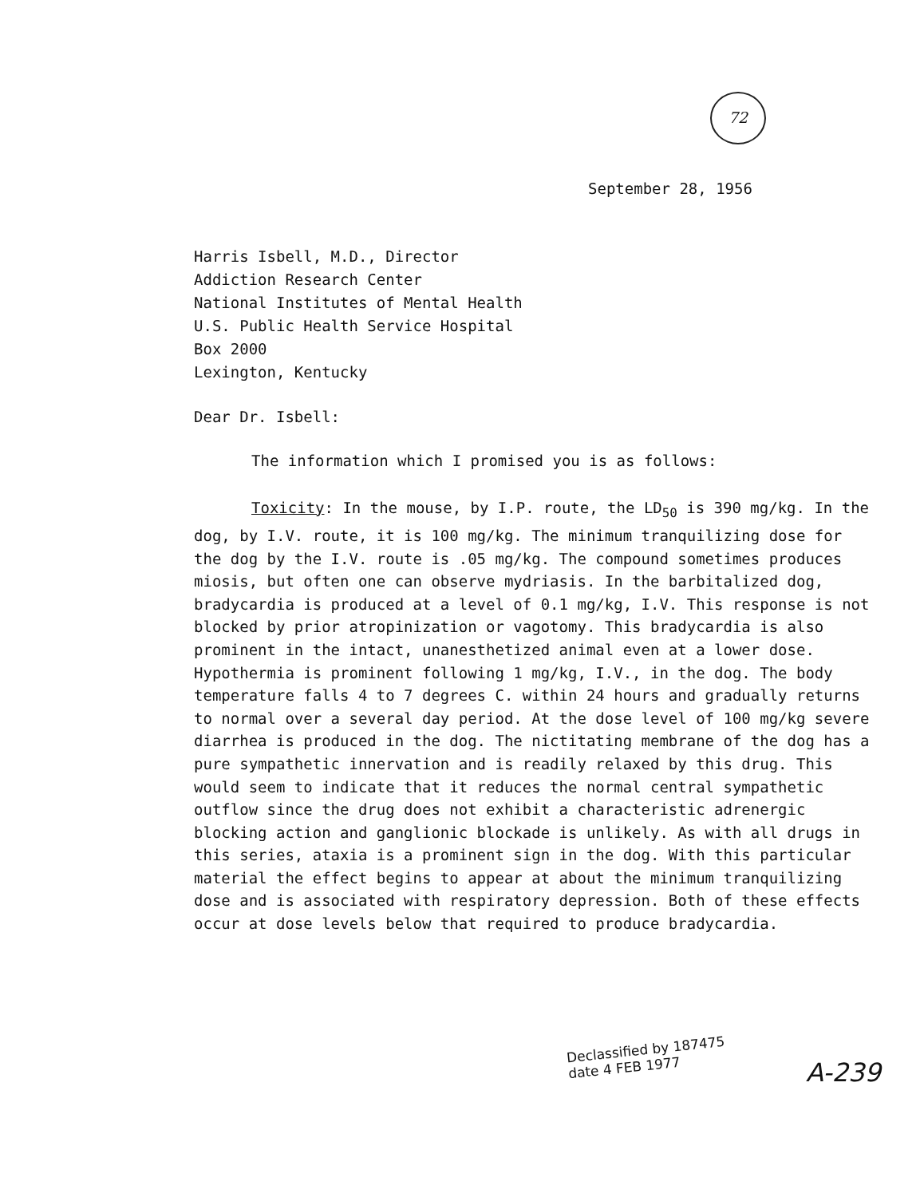72
September 28, 1956
Harris Isbell, M.D., Director
Addiction Research Center
National Institutes of Mental Health
U.S. Public Health Service Hospital
Box 2000
Lexington, Kentucky
Dear Dr. Isbell:
The information which I promised you is as follows:
Toxicity: In the mouse, by I.P. route, the LD<sub>50</sub> is 390 mg/kg. In the dog, by I.V. route, it is 100 mg/kg. The minimum tranquilizing dose for the dog by the I.V. route is .05 mg/kg. The compound sometimes produces miosis, but often one can observe mydriasis. In the barbitalized dog, bradycardia is produced at a level of 0.1 mg/kg, I.V. This response is not blocked by prior atropinization or vagotomy. This bradycardia is also prominent in the intact, unanesthetized animal even at a lower dose. Hypothermia is prominent following 1 mg/kg, I.V., in the dog. The body temperature falls 4 to 7 degrees C. within 24 hours and gradually returns to normal over a several day period. At the dose level of 100 mg/kg severe diarrhea is produced in the dog. The nictitating membrane of the dog has a pure sympathetic innervation and is readily relaxed by this drug. This would seem to indicate that it reduces the normal central sympathetic outflow since the drug does not exhibit a characteristic adrenergic blocking action and ganglionic blockade is unlikely. As with all drugs in this series, ataxia is a prominent sign in the dog. With this particular material the effect begins to appear at about the minimum tranquilizing dose and is associated with respiratory depression. Both of these effects occur at dose levels below that required to produce bradycardia.
Declassified by 187475
date 4 FEB 1977
A-239